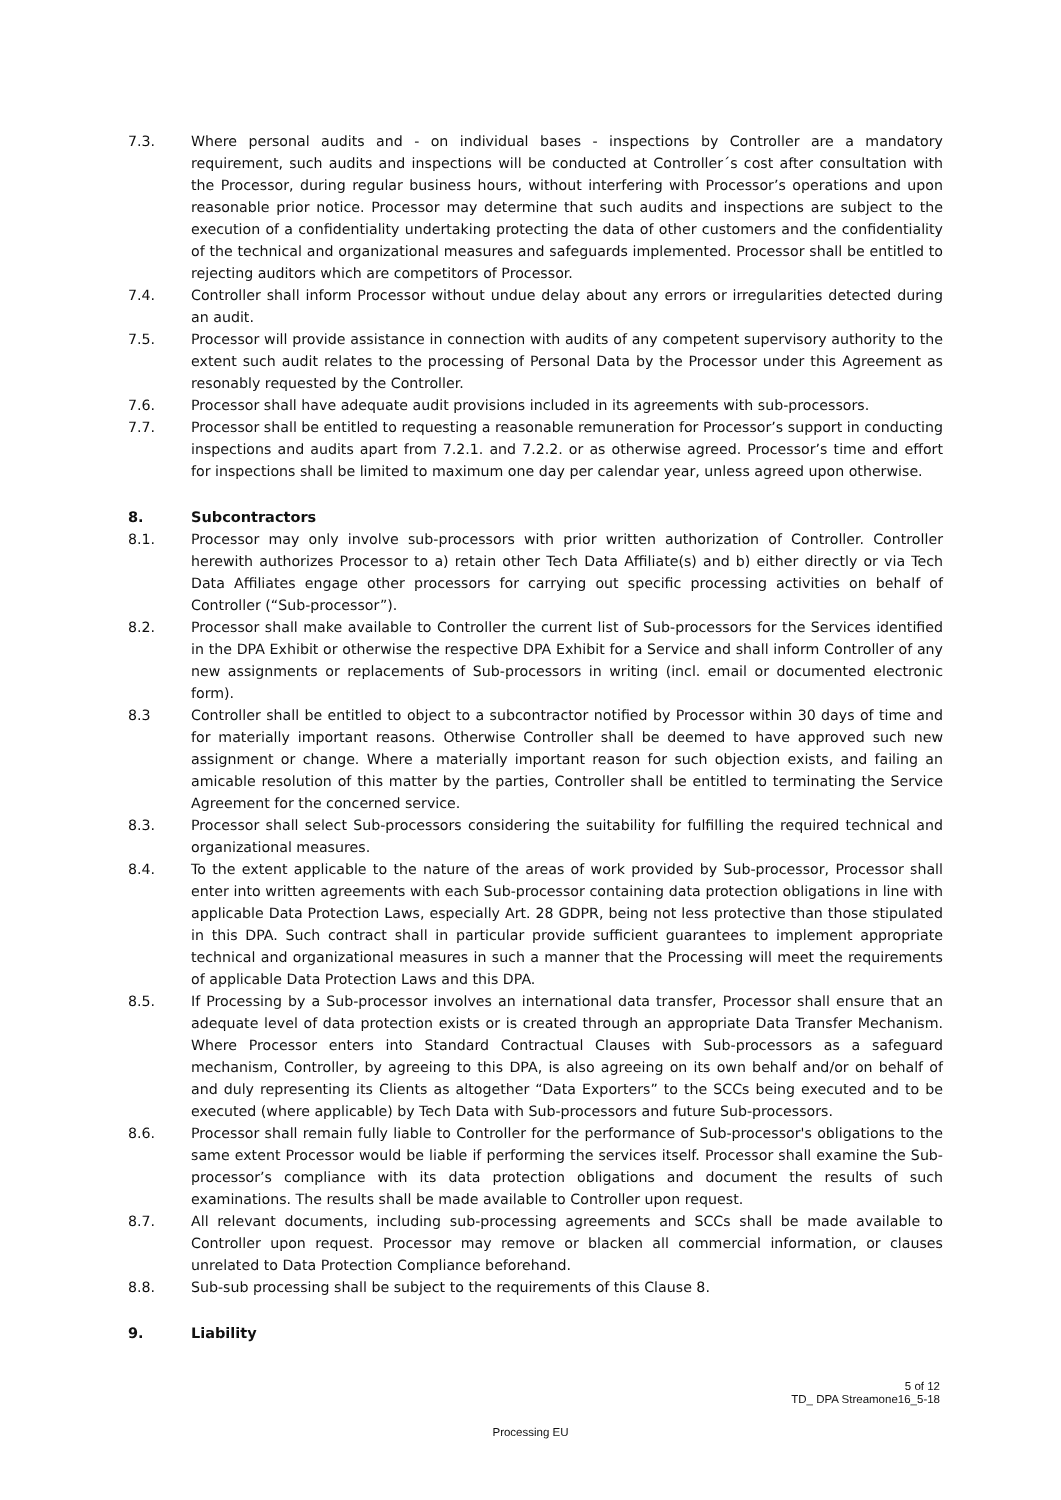7.3. Where personal audits and - on individual bases - inspections by Controller are a mandatory requirement, such audits and inspections will be conducted at Controller´s cost after consultation with the Processor, during regular business hours, without interfering with Processor’s operations and upon reasonable prior notice. Processor may determine that such audits and inspections are subject to the execution of a confidentiality undertaking protecting the data of other customers and the confidentiality of the technical and organizational measures and safeguards implemented. Processor shall be entitled to rejecting auditors which are competitors of Processor.
7.4. Controller shall inform Processor without undue delay about any errors or irregularities detected during an audit.
7.5. Processor will provide assistance in connection with audits of any competent supervisory authority to the extent such audit relates to the processing of Personal Data by the Processor under this Agreement as resonably requested by the Controller.
7.6. Processor shall have adequate audit provisions included in its agreements with sub-processors.
7.7. Processor shall be entitled to requesting a reasonable remuneration for Processor’s support in conducting inspections and audits apart from 7.2.1. and 7.2.2. or as otherwise agreed. Processor’s time and effort for inspections shall be limited to maximum one day per calendar year, unless agreed upon otherwise.
8. Subcontractors
8.1. Processor may only involve sub-processors with prior written authorization of Controller. Controller herewith authorizes Processor to a) retain other Tech Data Affiliate(s) and b) either directly or via Tech Data Affiliates engage other processors for carrying out specific processing activities on behalf of Controller (“Sub-processor”).
8.2. Processor shall make available to Controller the current list of Sub-processors for the Services identified in the DPA Exhibit or otherwise the respective DPA Exhibit for a Service and shall inform Controller of any new assignments or replacements of Sub-processors in writing (incl. email or documented electronic form).
8.3 Controller shall be entitled to object to a subcontractor notified by Processor within 30 days of time and for materially important reasons. Otherwise Controller shall be deemed to have approved such new assignment or change. Where a materially important reason for such objection exists, and failing an amicable resolution of this matter by the parties, Controller shall be entitled to terminating the Service Agreement for the concerned service.
8.3. Processor shall select Sub-processors considering the suitability for fulfilling the required technical and organizational measures.
8.4. To the extent applicable to the nature of the areas of work provided by Sub-processor, Processor shall enter into written agreements with each Sub-processor containing data protection obligations in line with applicable Data Protection Laws, especially Art. 28 GDPR, being not less protective than those stipulated in this DPA. Such contract shall in particular provide sufficient guarantees to implement appropriate technical and organizational measures in such a manner that the Processing will meet the requirements of applicable Data Protection Laws and this DPA.
8.5. If Processing by a Sub-processor involves an international data transfer, Processor shall ensure that an adequate level of data protection exists or is created through an appropriate Data Transfer Mechanism. Where Processor enters into Standard Contractual Clauses with Sub-processors as a safeguard mechanism, Controller, by agreeing to this DPA, is also agreeing on its own behalf and/or on behalf of and duly representing its Clients as altogether “Data Exporters” to the SCCs being executed and to be executed (where applicable) by Tech Data with Sub-processors and future Sub-processors.
8.6. Processor shall remain fully liable to Controller for the performance of Sub-processor's obligations to the same extent Processor would be liable if performing the services itself. Processor shall examine the Sub-processor’s compliance with its data protection obligations and document the results of such examinations. The results shall be made available to Controller upon request.
8.7. All relevant documents, including sub-processing agreements and SCCs shall be made available to Controller upon request. Processor may remove or blacken all commercial information, or clauses unrelated to Data Protection Compliance beforehand.
8.8. Sub-sub processing shall be subject to the requirements of this Clause 8.
9. Liability
5 of 12
TD_ DPA Streamone16_5-18
Processing EU